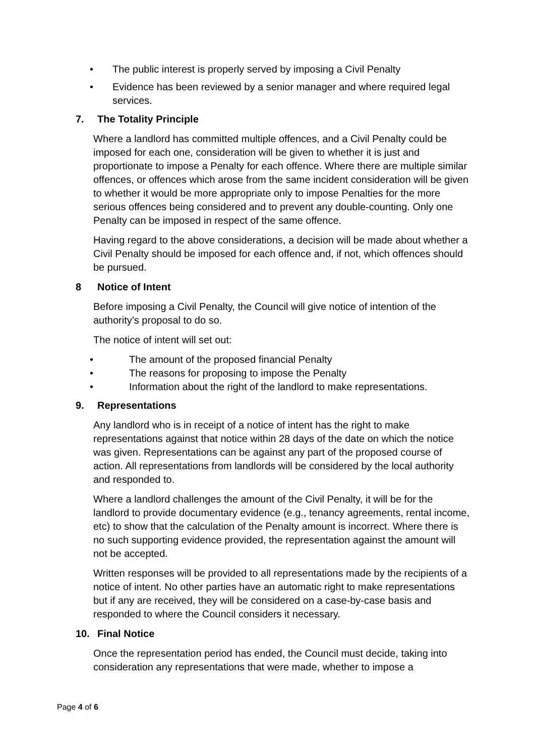• The public interest is properly served by imposing a Civil Penalty
• Evidence has been reviewed by a senior manager and where required legal services.
7. The Totality Principle
Where a landlord has committed multiple offences, and a Civil Penalty could be imposed for each one, consideration will be given to whether it is just and proportionate to impose a Penalty for each offence. Where there are multiple similar offences, or offences which arose from the same incident consideration will be given to whether it would be more appropriate only to impose Penalties for the more serious offences being considered and to prevent any double-counting. Only one Penalty can be imposed in respect of the same offence.
Having regard to the above considerations, a decision will be made about whether a Civil Penalty should be imposed for each offence and, if not, which offences should be pursued.
8 Notice of Intent
Before imposing a Civil Penalty, the Council will give notice of intention of the authority’s proposal to do so.
The notice of intent will set out:
• The amount of the proposed financial Penalty
• The reasons for proposing to impose the Penalty
• Information about the right of the landlord to make representations.
9. Representations
Any landlord who is in receipt of a notice of intent has the right to make representations against that notice within 28 days of the date on which the notice was given. Representations can be against any part of the proposed course of action. All representations from landlords will be considered by the local authority and responded to.
Where a landlord challenges the amount of the Civil Penalty, it will be for the landlord to provide documentary evidence (e.g., tenancy agreements, rental income, etc) to show that the calculation of the Penalty amount is incorrect. Where there is no such supporting evidence provided, the representation against the amount will not be accepted.
Written responses will be provided to all representations made by the recipients of a notice of intent. No other parties have an automatic right to make representations but if any are received, they will be considered on a case-by-case basis and responded to where the Council considers it necessary.
10. Final Notice
Once the representation period has ended, the Council must decide, taking into consideration any representations that were made, whether to impose a
Page 4 of 6